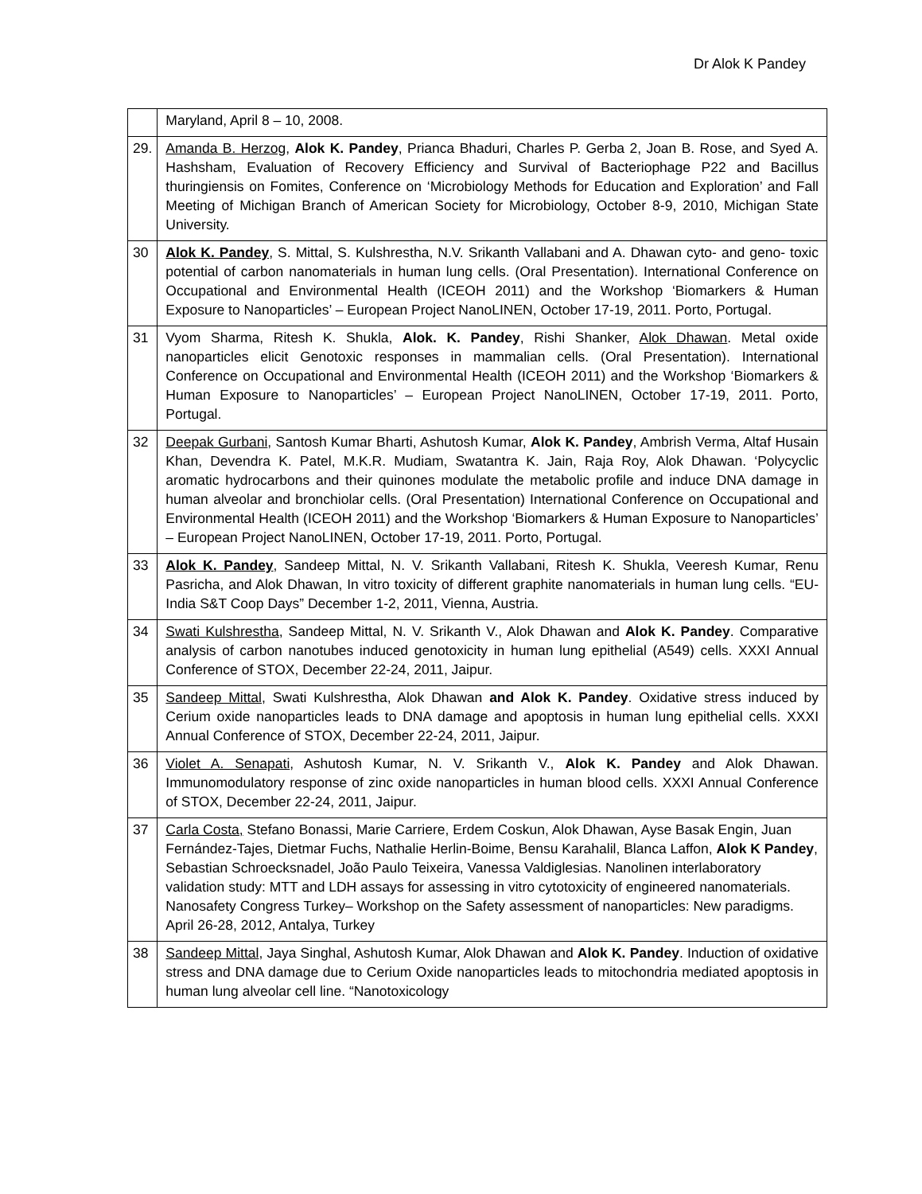Dr Alok K Pandey
| | Maryland, April 8 – 10, 2008. |
| 29. | Amanda B. Herzog , Alok K. Pandey , Prianca Bhaduri, Charles P. Gerba 2, Joan B. Rose, and Syed A. Hashsham, Evaluation of Recovery Efficiency and Survival of Bacteriophage P22 and Bacillus thuringiensis on Fomites, Conference on ‘Microbiology Methods for Education and Exploration’ and Fall Meeting of Michigan Branch of American Society for Microbiology, October 8-9, 2010, Michigan State University. |
| 30 | Alok K. Pandey , S. Mittal, S. Kulshrestha, N.V. Srikanth Vallabani and A. Dhawan cyto- and geno- toxic potential of carbon nanomaterials in human lung cells. (Oral Presentation). International Conference on Occupational and Environmental Health (ICEOH 2011) and the Workshop ‘Biomarkers & Human Exposure to Nanoparticles’ – European Project NanoLINEN, October 17-19, 2011. Porto, Portugal. |
| 31 | Vyom Sharma, Ritesh K. Shukla, Alok. K. Pandey , Rishi Shanker, Alok Dhawan . Metal oxide nanoparticles elicit Genotoxic responses in mammalian cells. (Oral Presentation). International Conference on Occupational and Environmental Health (ICEOH 2011) and the Workshop ‘Biomarkers & Human Exposure to Nanoparticles’ – European Project NanoLINEN, October 17-19, 2011. Porto, Portugal. |
| 32 | Deepak Gurbani , Santosh Kumar Bharti, Ashutosh Kumar, Alok K. Pandey , Ambrish Verma, Altaf Husain Khan, Devendra K. Patel, M.K.R. Mudiam, Swatantra K. Jain, Raja Roy, Alok Dhawan. ‘Polycyclic aromatic hydrocarbons and their quinones modulate the metabolic profile and induce DNA damage in human alveolar and bronchiolar cells. (Oral Presentation) International Conference on Occupational and Environmental Health (ICEOH 2011) and the Workshop ‘Biomarkers & Human Exposure to Nanoparticles’ – European Project NanoLINEN, October 17-19, 2011. Porto, Portugal. |
| 33 | Alok K. Pandey , Sandeep Mittal, N. V. Srikanth Vallabani, Ritesh K. Shukla, Veeresh Kumar, Renu Pasricha, and Alok Dhawan, In vitro toxicity of different graphite nanomaterials in human lung cells. “EU-India S&T Coop Days” December 1-2, 2011, Vienna, Austria. |
| 34 | Swati Kulshrestha , Sandeep Mittal, N. V. Srikanth V., Alok Dhawan and Alok K. Pandey . Comparative analysis of carbon nanotubes induced genotoxicity in human lung epithelial (A549) cells. XXXI Annual Conference of STOX, December 22-24, 2011, Jaipur. |
| 35 | Sandeep Mittal , Swati Kulshrestha, Alok Dhawan and Alok K. Pandey . Oxidative stress induced by Cerium oxide nanoparticles leads to DNA damage and apoptosis in human lung epithelial cells. XXXI Annual Conference of STOX, December 22-24, 2011, Jaipur. |
| 36 | Violet A. Senapati , Ashutosh Kumar, N. V. Srikanth V., Alok K. Pandey and Alok Dhawan. Immunomodulatory response of zinc oxide nanoparticles in human blood cells. XXXI Annual Conference of STOX, December 22-24, 2011, Jaipur. |
| 37 | Carla Costa, Stefano Bonassi, Marie Carriere, Erdem Coskun, Alok Dhawan, Ayse Basak Engin, Juan Fernández-Tajes, Dietmar Fuchs, Nathalie Herlin-Boime, Bensu Karahalil, Blanca Laffon, Alok K Pandey , Sebastian Schroecksnadel, João Paulo Teixeira, Vanessa Valdiglesias. Nanolinen interlaboratory validation study: MTT and LDH assays for assessing in vitro cytotoxicity of engineered nanomaterials. Nanosafety Congress Turkey– Workshop on the Safety assessment of nanoparticles: New paradigms. April 26-28, 2012, Antalya, Turkey |
| 38 | Sandeep Mittal , Jaya Singhal, Ashutosh Kumar, Alok Dhawan and Alok K. Pandey . Induction of oxidative stress and DNA damage due to Cerium Oxide nanoparticles leads to mitochondria mediated apoptosis in human lung alveolar cell line. “Nanotoxicology |